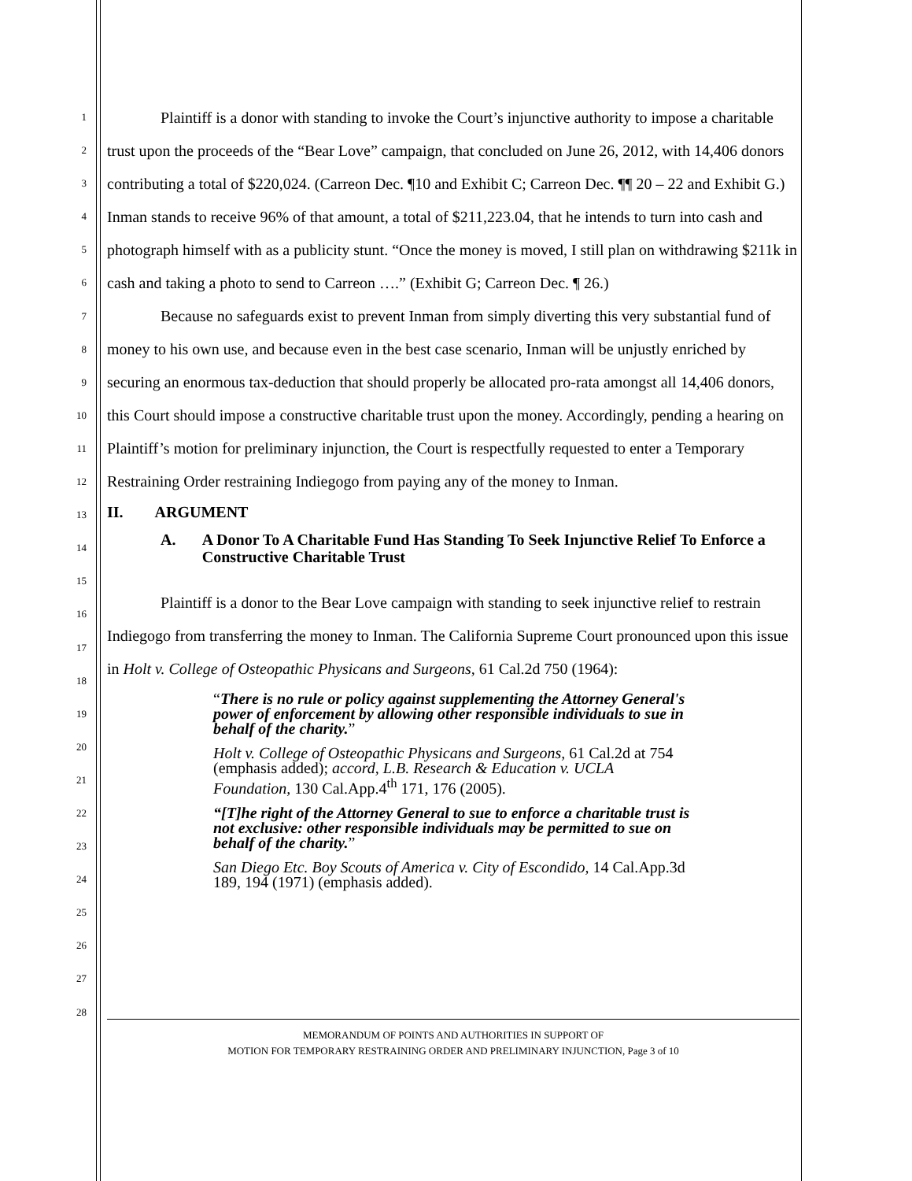1
2
3
4
5
6
7
8
9
10
11
12
13
14
15
16
17
18
19
20
21
22
23
24
25
26
27
28
Plaintiff is a donor with standing to invoke the Court’s injunctive authority to impose a charitable trust upon the proceeds of the “Bear Love” campaign, that concluded on June 26, 2012, with 14,406 donors contributing a total of $220,024. (Carreon Dec. ¶10 and Exhibit C; Carreon Dec. ¶¶ 20 – 22 and Exhibit G.) Inman stands to receive 96% of that amount, a total of $211,223.04, that he intends to turn into cash and photograph himself with as a publicity stunt. “Once the money is moved, I still plan on withdrawing $211k in cash and taking a photo to send to Carreon ….” (Exhibit G; Carreon Dec. ¶ 26.)
Because no safeguards exist to prevent Inman from simply diverting this very substantial fund of money to his own use, and because even in the best case scenario, Inman will be unjustly enriched by securing an enormous tax-deduction that should properly be allocated pro-rata amongst all 14,406 donors, this Court should impose a constructive charitable trust upon the money. Accordingly, pending a hearing on Plaintiff’s motion for preliminary injunction, the Court is respectfully requested to enter a Temporary Restraining Order restraining Indiegogo from paying any of the money to Inman.
II. ARGUMENT
A. A Donor To A Charitable Fund Has Standing To Seek Injunctive Relief To Enforce a Constructive Charitable Trust
Plaintiff is a donor to the Bear Love campaign with standing to seek injunctive relief to restrain Indiegogo from transferring the money to Inman. The California Supreme Court pronounced upon this issue in Holt v. College of Osteopathic Physicans and Surgeons, 61 Cal.2d 750 (1964):
“There is no rule or policy against supplementing the Attorney General's power of enforcement by allowing other responsible individuals to sue in behalf of the charity.”
Holt v. College of Osteopathic Physicans and Surgeons, 61 Cal.2d at 754 (emphasis added); accord, L.B. Research & Education v. UCLA Foundation, 130 Cal.App.4<sup>th</sup> 171, 176 (2005).
“[T]he right of the Attorney General to sue to enforce a charitable trust is not exclusive: other responsible individuals may be permitted to sue on behalf of the charity.”
San Diego Etc. Boy Scouts of America v. City of Escondido, 14 Cal.App.3d 189, 194 (1971) (emphasis added).
MEMORANDUM OF POINTS AND AUTHORITIES IN SUPPORT OF
MOTION FOR TEMPORARY RESTRAINING ORDER AND PRELIMINARY INJUNCTION, Page 3 of 10